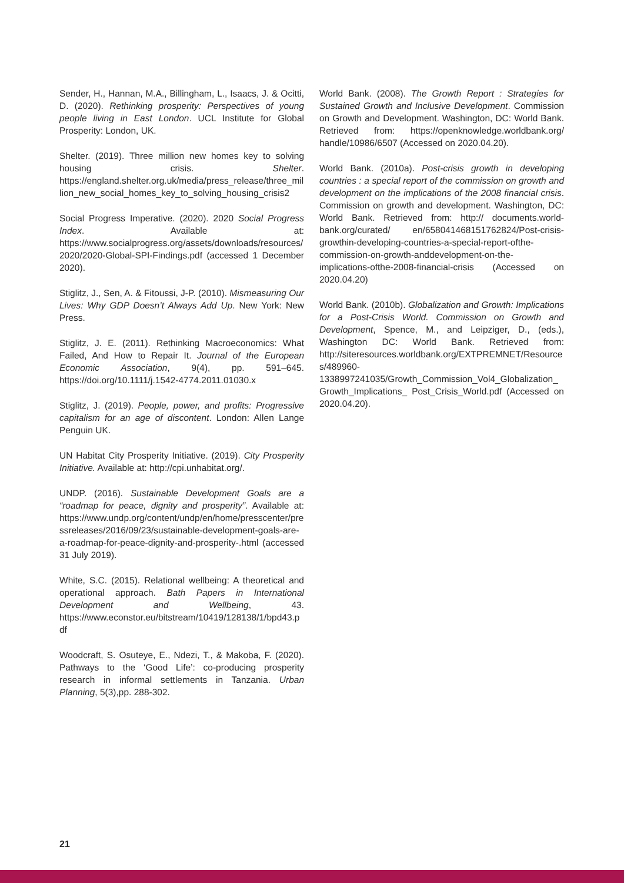Sender, H., Hannan, M.A., Billingham, L., Isaacs, J. & Ocitti, D. (2020). Rethinking prosperity: Perspectives of young people living in East London. UCL Institute for Global Prosperity: London, UK.
Shelter. (2019). Three million new homes key to solving housing crisis. Shelter. https://england.shelter.org.uk/media/press_release/three_million_new_social_homes_key_to_solving_housing_crisis2
Social Progress Imperative. (2020). 2020 Social Progress Index. Available at: https://www.socialprogress.org/assets/downloads/resources/2020/2020-Global-SPI-Findings.pdf (accessed 1 December 2020).
Stiglitz, J., Sen, A. & Fitoussi, J-P. (2010). Mismeasuring Our Lives: Why GDP Doesn’t Always Add Up. New York: New Press.
Stiglitz, J. E. (2011). Rethinking Macroeconomics: What Failed, And How to Repair It. Journal of the European Economic Association, 9(4), pp. 591–645. https://doi.org/10.1111/j.1542-4774.2011.01030.x
Stiglitz, J. (2019). People, power, and profits: Progressive capitalism for an age of discontent. London: Allen Lange Penguin UK.
UN Habitat City Prosperity Initiative. (2019). City Prosperity Initiative. Available at: http://cpi.unhabitat.org/.
UNDP. (2016). Sustainable Development Goals are a “roadmap for peace, dignity and prosperity”. Available at: https://www.undp.org/content/undp/en/home/presscenter/pressreleases/2016/09/23/sustainable-development-goals-are-a-roadmap-for-peace-dignity-and-prosperity-.html (accessed 31 July 2019).
White, S.C. (2015). Relational wellbeing: A theoretical and operational approach. Bath Papers in International Development and Wellbeing, 43. https://www.econstor.eu/bitstream/10419/128138/1/bpd43.pdf
Woodcraft, S. Osuteye, E., Ndezi, T., & Makoba, F. (2020). Pathways to the ‘Good Life’: co-producing prosperity research in informal settlements in Tanzania. Urban Planning, 5(3),pp. 288-302.
World Bank. (2008). The Growth Report : Strategies for Sustained Growth and Inclusive Development. Commission on Growth and Development. Washington, DC: World Bank. Retrieved from: https://openknowledge.worldbank.org/ handle/10986/6507 (Accessed on 2020.04.20).
World Bank. (2010a). Post-crisis growth in developing countries : a special report of the commission on growth and development on the implications of the 2008 financial crisis. Commission on growth and development. Washington, DC: World Bank. Retrieved from: http:// documents.world-bank.org/curated/ en/658041468151762824/Post-crisis-growthin-developing-countries-a-special-report-ofthe-commission-on-growth-anddevelopment-on-the-implications-ofthe-2008-financial-crisis (Accessed on 2020.04.20)
World Bank. (2010b). Globalization and Growth: Implications for a Post-Crisis World. Commission on Growth and Development, Spence, M., and Leipziger, D., (eds.), Washington DC: World Bank. Retrieved from: http://siteresources.worldbank.org/EXTPREMNET/Resources/489960-1338997241035/Growth_Commission_Vol4_Globalization_Growth_Implications_ Post_Crisis_World.pdf (Accessed on 2020.04.20).
21